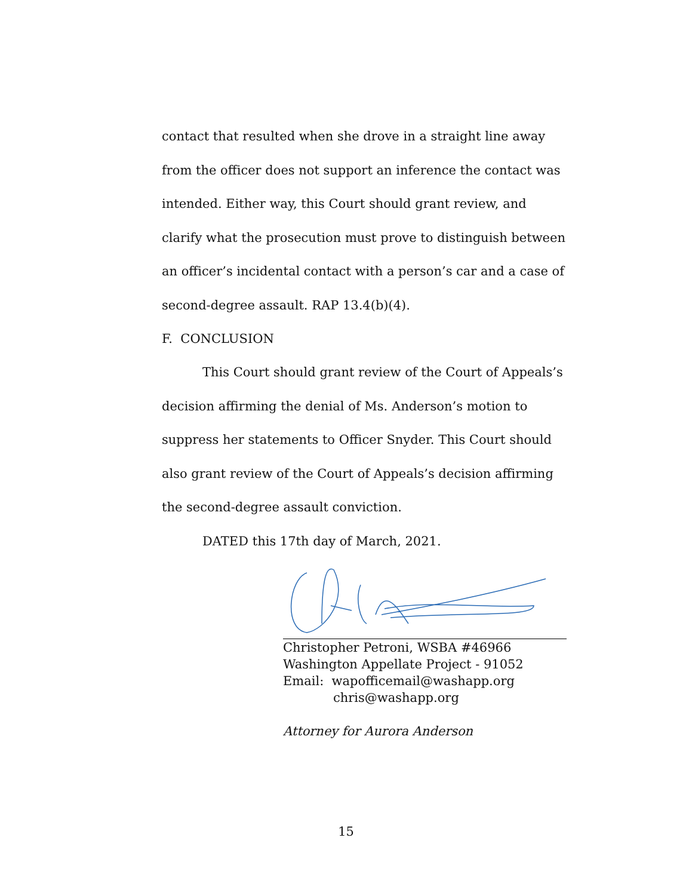contact that resulted when she drove in a straight line away from the officer does not support an inference the contact was intended. Either way, this Court should grant review, and clarify what the prosecution must prove to distinguish between an officer’s incidental contact with a person’s car and a case of second-degree assault. RAP 13.4(b)(4).
F. CONCLUSION
This Court should grant review of the Court of Appeals’s decision affirming the denial of Ms. Anderson’s motion to suppress her statements to Officer Snyder. This Court should also grant review of the Court of Appeals’s decision affirming the second-degree assault conviction.
DATED this 17th day of March, 2021.
Christopher Petroni, WSBA #46966
Washington Appellate Project - 91052
Email: wapofficemail@washapp.org
chris@washapp.org
Attorney for Aurora Anderson
15